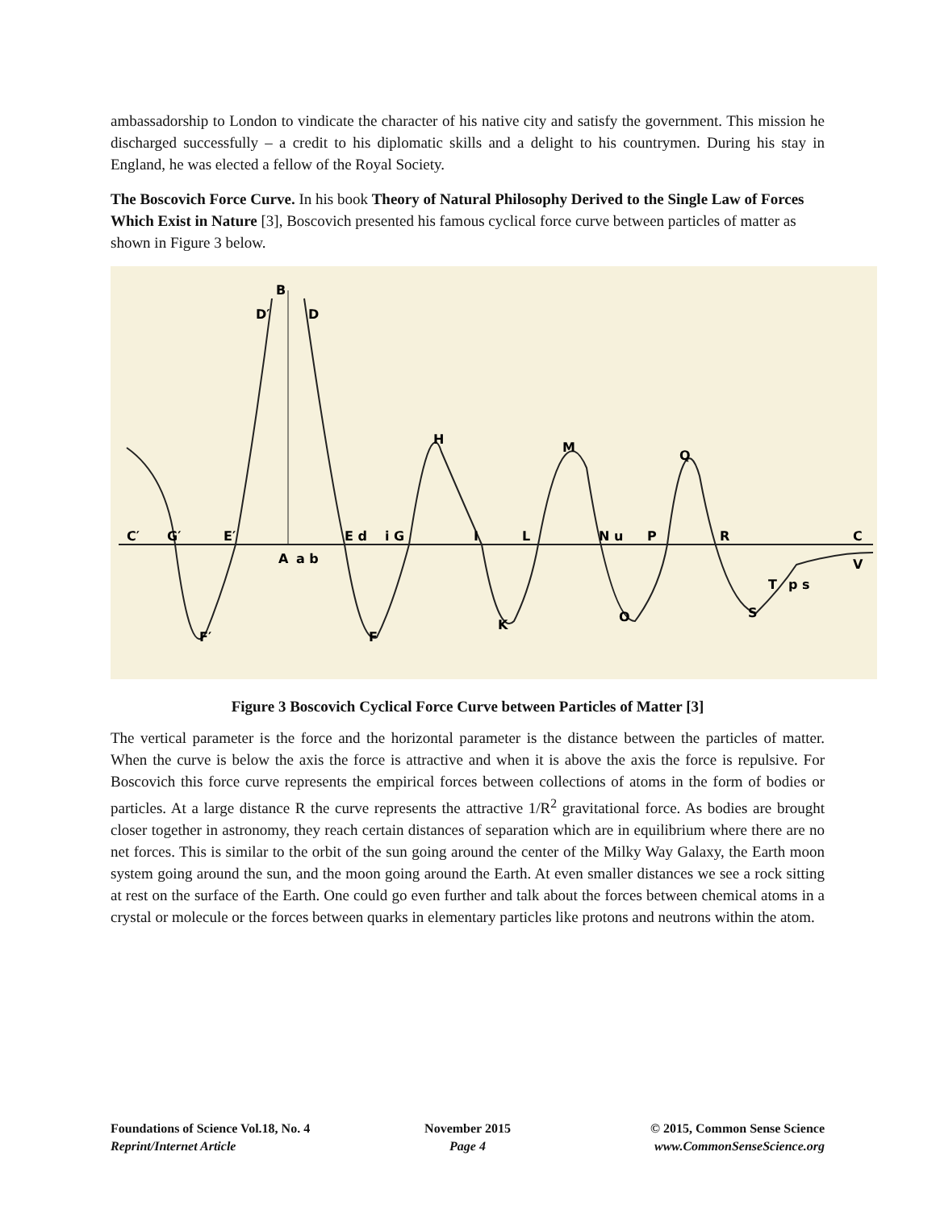ambassadorship to London to vindicate the character of his native city and satisfy the government. This mission he discharged successfully – a credit to his diplomatic skills and a delight to his countrymen. During his stay in England, he was elected a fellow of the Royal Society.
The Boscovich Force Curve. In his book Theory of Natural Philosophy Derived to the Single Law of Forces Which Exist in Nature [3], Boscovich presented his famous cyclical force curve between particles of matter as shown in Figure 3 below.
B
D′
D
C′
G′
E′
A
a b
E d
i G
H
I
L
M
N u
P
Q
R
C
V
F′
F
K
O
S
T
p s
Figure 3 Boscovich Cyclical Force Curve between Particles of Matter [3]
The vertical parameter is the force and the horizontal parameter is the distance between the particles of matter. When the curve is below the axis the force is attractive and when it is above the axis the force is repulsive. For Boscovich this force curve represents the empirical forces between collections of atoms in the form of bodies or particles. At a large distance R the curve represents the attractive 1/R<sup>2</sup> gravitational force. As bodies are brought closer together in astronomy, they reach certain distances of separation which are in equilibrium where there are no net forces. This is similar to the orbit of the sun going around the center of the Milky Way Galaxy, the Earth moon system going around the sun, and the moon going around the Earth. At even smaller distances we see a rock sitting at rest on the surface of the Earth. One could go even further and talk about the forces between chemical atoms in a crystal or molecule or the forces between quarks in elementary particles like protons and neutrons within the atom.
Foundations of Science Vol.18, No. 4
Reprint/Internet Article
November 2015
Page 4
© 2015, Common Sense Science
www.CommonSenseScience.org